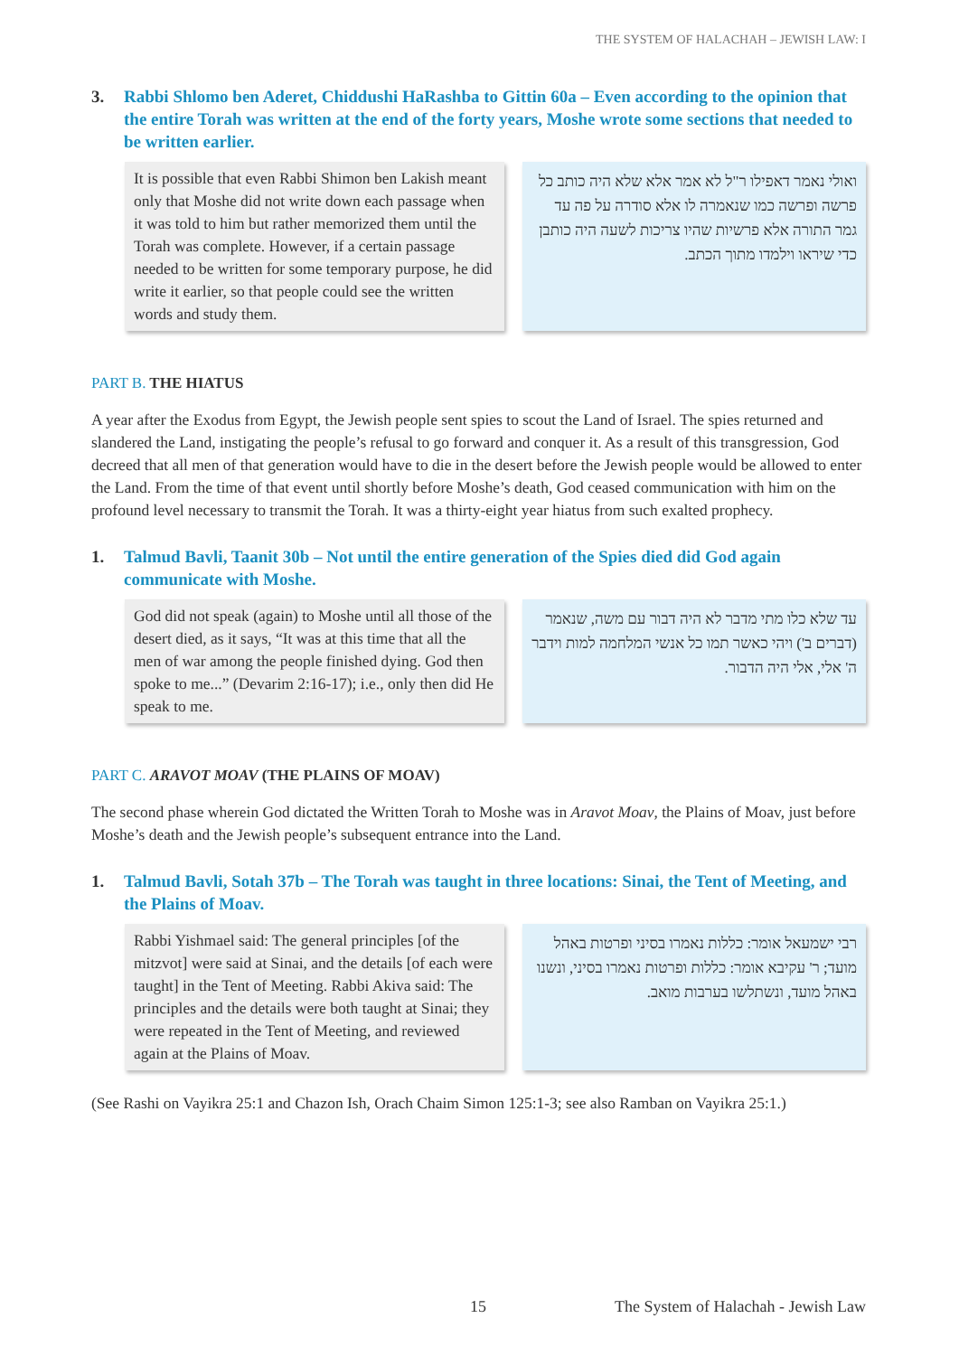THE SYSTEM OF HALACHAH – JEWISH LAW: I
3. Rabbi Shlomo ben Aderet, Chiddushi HaRashba to Gittin 60a – Even according to the opinion that the entire Torah was written at the end of the forty years, Moshe wrote some sections that needed to be written earlier.
It is possible that even Rabbi Shimon ben Lakish meant only that Moshe did not write down each passage when it was told to him but rather memorized them until the Torah was complete. However, if a certain passage needed to be written for some temporary purpose, he did write it earlier, so that people could see the written words and study them.
ואולי נאמר דאפילו ר"ל לא אמר אלא שלא היה כותב כל פרשה ופרשה כמו שנאמרה לו אלא סודרה על פה עד גמר התורה אלא פרשיות שהיו צריכות לשעה היה כותבן כדי שיראו וילמדו מתוך הכתב.
PART B. THE HIATUS
A year after the Exodus from Egypt, the Jewish people sent spies to scout the Land of Israel. The spies returned and slandered the Land, instigating the people’s refusal to go forward and conquer it. As a result of this transgression, God decreed that all men of that generation would have to die in the desert before the Jewish people would be allowed to enter the Land. From the time of that event until shortly before Moshe’s death, God ceased communication with him on the profound level necessary to transmit the Torah. It was a thirty-eight year hiatus from such exalted prophecy.
1. Talmud Bavli, Taanit 30b – Not until the entire generation of the Spies died did God again communicate with Moshe.
God did not speak (again) to Moshe until all those of the desert died, as it says, “It was at this time that all the men of war among the people finished dying. God then spoke to me...” (Devarim 2:16-17); i.e., only then did He speak to me.
עד שלא כלו מתי מדבר לא היה דבור עם משה, שנאמר (דברים ב') ויהי כאשר תמו כל אנשי המלחמה למות וידבר ה' אלי, אלי היה הדבור.
PART C. ARAVOT MOAV (THE PLAINS OF MOAV)
The second phase wherein God dictated the Written Torah to Moshe was in Aravot Moav, the Plains of Moav, just before Moshe’s death and the Jewish people’s subsequent entrance into the Land.
1. Talmud Bavli, Sotah 37b – The Torah was taught in three locations: Sinai, the Tent of Meeting, and the Plains of Moav.
Rabbi Yishmael said: The general principles [of the mitzvot] were said at Sinai, and the details [of each were taught] in the Tent of Meeting. Rabbi Akiva said: The principles and the details were both taught at Sinai; they were repeated in the Tent of Meeting, and reviewed again at the Plains of Moav.
רבי ישמעאל אומר: כללות נאמרו בסיני ופרטות באהל מועד; ר' עקיבא אומר: כללות ופרטות נאמרו בסיני, ונשנו באהל מועד, ונשתלשו בערבות מואב.
(See Rashi on Vayikra 25:1 and Chazon Ish, Orach Chaim Simon 125:1-3; see also Ramban on Vayikra 25:1.)
15 The System of Halachah - Jewish Law